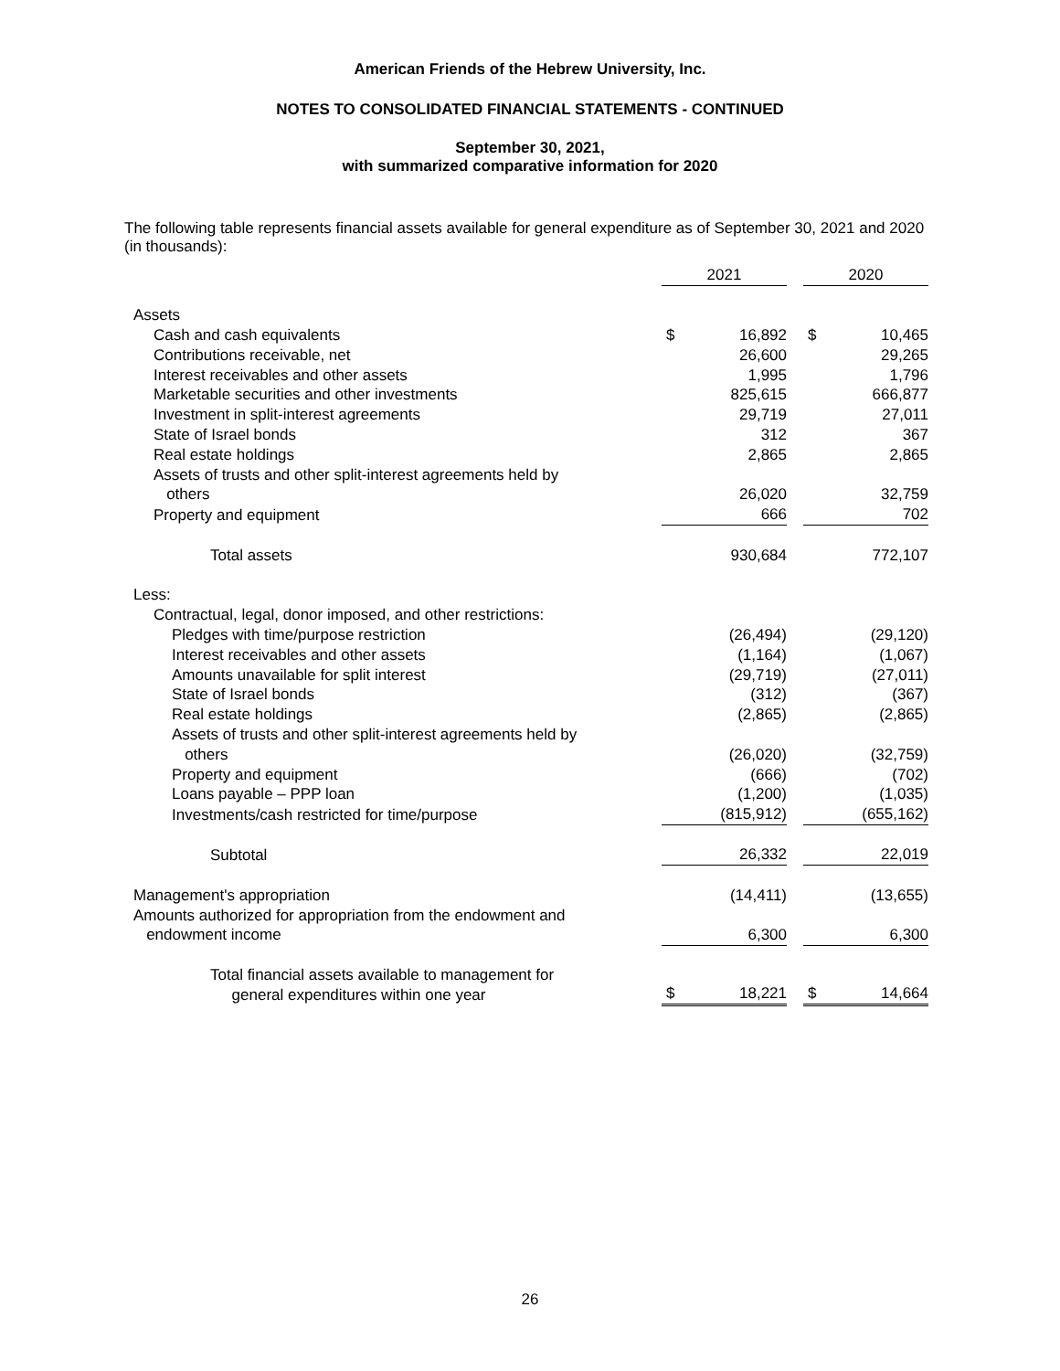American Friends of the Hebrew University, Inc.
NOTES TO CONSOLIDATED FINANCIAL STATEMENTS - CONTINUED
September 30, 2021,
with summarized comparative information for 2020
The following table represents financial assets available for general expenditure as of September 30, 2021 and 2020 (in thousands):
| | 2021 | | | 2020 | |
| Assets | | | | | |
| Cash and cash equivalents | $ | 16,892 | | $ | 10,465 |
| Contributions receivable, net | | 26,600 | | | 29,265 |
| Interest receivables and other assets | | 1,995 | | | 1,796 |
| Marketable securities and other investments | | 825,615 | | | 666,877 |
| Investment in split-interest agreements | | 29,719 | | | 27,011 |
| State of Israel bonds | | 312 | | | 367 |
| Real estate holdings | | 2,865 | | | 2,865 |
| Assets of trusts and other split-interest agreements held by others | | 26,020 | | | 32,759 |
| Property and equipment | | 666 | | | 702 |
| Total assets | | 930,684 | | | 772,107 |
| Less: | | | | | |
| Contractual, legal, donor imposed, and other restrictions: | | | | | |
| Pledges with time/purpose restriction | | (26,494) | | | (29,120) |
| Interest receivables and other assets | | (1,164) | | | (1,067) |
| Amounts unavailable for split interest | | (29,719) | | | (27,011) |
| State of Israel bonds | | (312) | | | (367) |
| Real estate holdings | | (2,865) | | | (2,865) |
| Assets of trusts and other split-interest agreements held by others | | (26,020) | | | (32,759) |
| Property and equipment | | (666) | | | (702) |
| Loans payable – PPP loan | | (1,200) | | | (1,035) |
| Investments/cash restricted for time/purpose | | (815,912) | | | (655,162) |
| Subtotal | | 26,332 | | | 22,019 |
| Management's appropriation | | (14,411) | | | (13,655) |
| Amounts authorized for appropriation from the endowment and endowment income | | 6,300 | | | 6,300 |
| Total financial assets available to management for general expenditures within one year | $ | 18,221 | | $ | 14,664 |
26